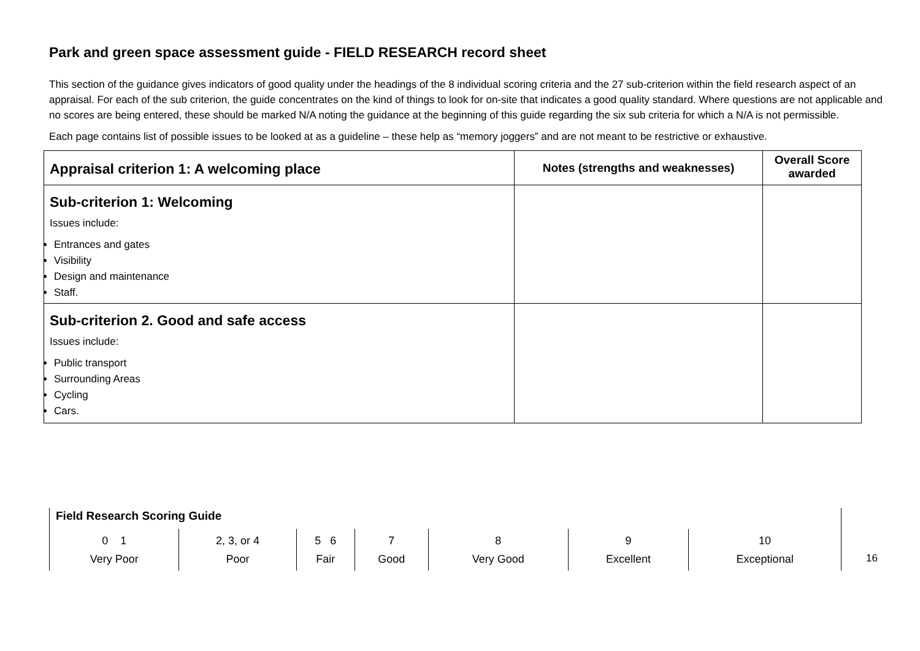Park and green space assessment guide - FIELD RESEARCH record sheet
This section of the guidance gives indicators of good quality under the headings of the 8 individual scoring criteria and the 27 sub-criterion within the field research aspect of an appraisal. For each of the sub criterion, the guide concentrates on the kind of things to look for on-site that indicates a good quality standard. Where questions are not applicable and no scores are being entered, these should be marked N/A noting the guidance at the beginning of this guide regarding the six sub criteria for which a N/A is not permissible.
Each page contains list of possible issues to be looked at as a guideline – these help as “memory joggers” and are not meant to be restrictive or exhaustive.
| Appraisal criterion 1: A welcoming place | Notes (strengths and weaknesses) | Overall Score awarded |
| Sub-criterion 1: Welcoming Issues include: Entrances and gates Visibility Design and maintenance Staff. | | |
| Sub-criterion 2. Good and safe access Issues include: Public transport Surrounding Areas Cycling Cars. | | |
Field Research Scoring Guide
| 0 1 Very Poor | 2, 3, or 4 Poor | 5 6 Fair | 7 Good | 8 Very Good | 9 Excellent | 10 Exceptional |
16